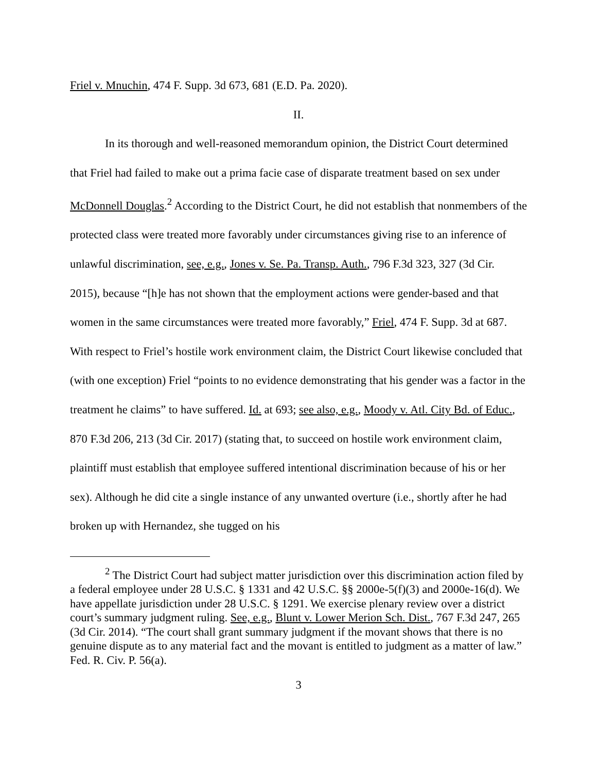Friel v. Mnuchin, 474 F. Supp. 3d 673, 681 (E.D. Pa. 2020).
II.
In its thorough and well-reasoned memorandum opinion, the District Court determined that Friel had failed to make out a prima facie case of disparate treatment based on sex under McDonnell Douglas.<sup>2</sup> According to the District Court, he did not establish that nonmembers of the protected class were treated more favorably under circumstances giving rise to an inference of unlawful discrimination, see, e.g., Jones v. Se. Pa. Transp. Auth., 796 F.3d 323, 327 (3d Cir. 2015), because “[h]e has not shown that the employment actions were gender-based and that women in the same circumstances were treated more favorably,” Friel, 474 F. Supp. 3d at 687. With respect to Friel’s hostile work environment claim, the District Court likewise concluded that (with one exception) Friel “points to no evidence demonstrating that his gender was a factor in the treatment he claims” to have suffered. Id. at 693; see also, e.g., Moody v. Atl. City Bd. of Educ., 870 F.3d 206, 213 (3d Cir. 2017) (stating that, to succeed on hostile work environment claim, plaintiff must establish that employee suffered intentional discrimination because of his or her sex). Although he did cite a single instance of any unwanted overture (i.e., shortly after he had broken up with Hernandez, she tugged on his
<sup>2</sup> The District Court had subject matter jurisdiction over this discrimination action filed by a federal employee under 28 U.S.C. § 1331 and 42 U.S.C. §§ 2000e-5(f)(3) and 2000e-16(d). We have appellate jurisdiction under 28 U.S.C. § 1291. We exercise plenary review over a district court’s summary judgment ruling. See, e.g., Blunt v. Lower Merion Sch. Dist., 767 F.3d 247, 265 (3d Cir. 2014). “The court shall grant summary judgment if the movant shows that there is no genuine dispute as to any material fact and the movant is entitled to judgment as a matter of law.” Fed. R. Civ. P. 56(a).
3